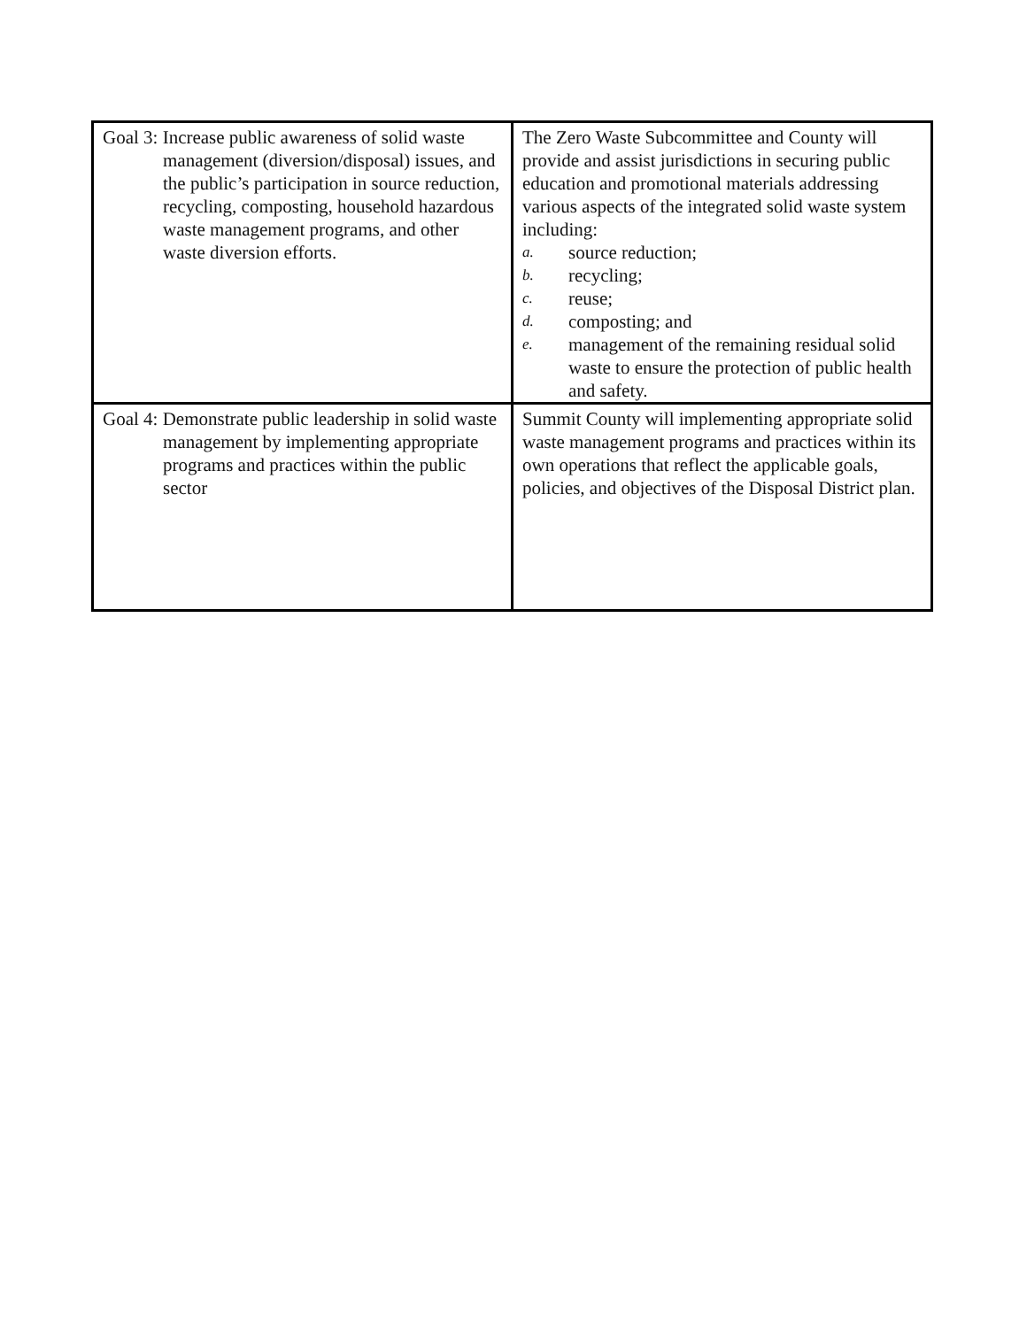| Goal 3: Increase public awareness of solid waste management (diversion/disposal) issues, and the public’s participation in source reduction, recycling, composting, household hazardous waste management programs, and other waste diversion efforts. | The Zero Waste Subcommittee and County will provide and assist jurisdictions in securing public education and promotional materials addressing various aspects of the integrated solid waste system including: a. source reduction; b. recycling; c. reuse; d. composting; and e. management of the remaining residual solid waste to ensure the protection of public health and safety. |
| Goal 4: Demonstrate public leadership in solid waste management by implementing appropriate programs and practices within the public sector | Summit County will implementing appropriate solid waste management programs and practices within its own operations that reflect the applicable goals, policies, and objectives of the Disposal District plan. |